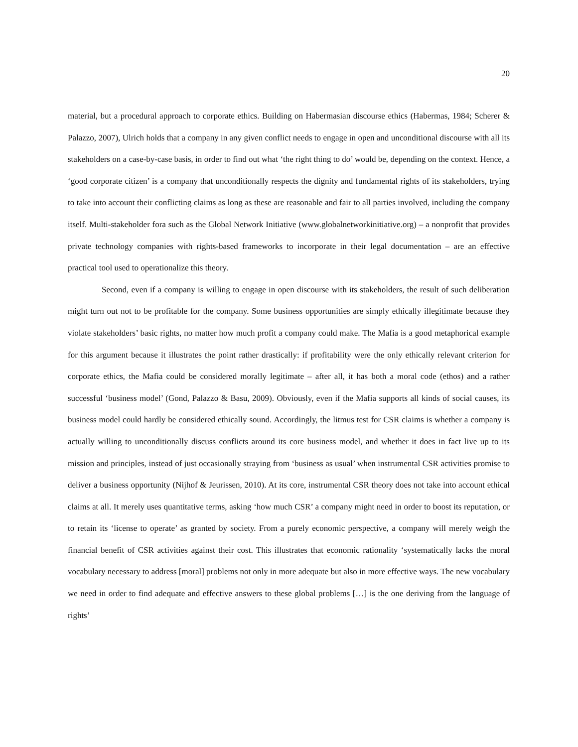20
material, but a procedural approach to corporate ethics. Building on Habermasian discourse ethics (Habermas, 1984; Scherer & Palazzo, 2007), Ulrich holds that a company in any given conflict needs to engage in open and unconditional discourse with all its stakeholders on a case-by-case basis, in order to find out what ‘the right thing to do’ would be, depending on the context. Hence, a ‘good corporate citizen’ is a company that unconditionally respects the dignity and fundamental rights of its stakeholders, trying to take into account their conflicting claims as long as these are reasonable and fair to all parties involved, including the company itself. Multi-stakeholder fora such as the Global Network Initiative (www.globalnetworkinitiative.org) – a nonprofit that provides private technology companies with rights-based frameworks to incorporate in their legal documentation – are an effective practical tool used to operationalize this theory.
Second, even if a company is willing to engage in open discourse with its stakeholders, the result of such deliberation might turn out not to be profitable for the company. Some business opportunities are simply ethically illegitimate because they violate stakeholders’ basic rights, no matter how much profit a company could make. The Mafia is a good metaphorical example for this argument because it illustrates the point rather drastically: if profitability were the only ethically relevant criterion for corporate ethics, the Mafia could be considered morally legitimate – after all, it has both a moral code (ethos) and a rather successful ‘business model’ (Gond, Palazzo & Basu, 2009). Obviously, even if the Mafia supports all kinds of social causes, its business model could hardly be considered ethically sound. Accordingly, the litmus test for CSR claims is whether a company is actually willing to unconditionally discuss conflicts around its core business model, and whether it does in fact live up to its mission and principles, instead of just occasionally straying from ‘business as usual’ when instrumental CSR activities promise to deliver a business opportunity (Nijhof & Jeurissen, 2010). At its core, instrumental CSR theory does not take into account ethical claims at all. It merely uses quantitative terms, asking ‘how much CSR’ a company might need in order to boost its reputation, or to retain its ‘license to operate’ as granted by society. From a purely economic perspective, a company will merely weigh the financial benefit of CSR activities against their cost. This illustrates that economic rationality ‘systematically lacks the moral vocabulary necessary to address [moral] problems not only in more adequate but also in more effective ways. The new vocabulary we need in order to find adequate and effective answers to these global problems […] is the one deriving from the language of rights’